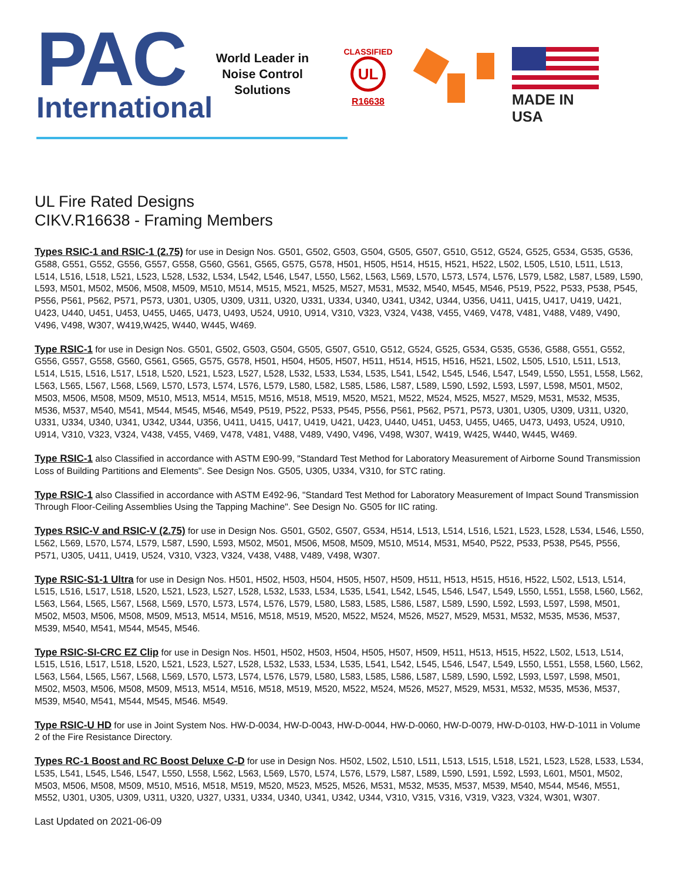PAC
International
World Leader in Noise Control Solutions
CLASSIFIED
UL
R16638
MADE IN USA
UL Fire Rated Designs
CIKV.R16638 - Framing Members
Types RSIC-1 and RSIC-1 (2.75) for use in Design Nos. G501, G502, G503, G504, G505, G507, G510, G512, G524, G525, G534, G535, G536, G588, G551, G552, G556, G557, G558, G560, G561, G565, G575, G578, H501, H505, H514, H515, H521, H522, L502, L505, L510, L511, L513, L514, L516, L518, L521, L523, L528, L532, L534, L542, L546, L547, L550, L562, L563, L569, L570, L573, L574, L576, L579, L582, L587, L589, L590, L593, M501, M502, M506, M508, M509, M510, M514, M515, M521, M525, M527, M531, M532, M540, M545, M546, P519, P522, P533, P538, P545, P556, P561, P562, P571, P573, U301, U305, U309, U311, U320, U331, U334, U340, U341, U342, U344, U356, U411, U415, U417, U419, U421, U423, U440, U451, U453, U455, U465, U473, U493, U524, U910, U914, V310, V323, V324, V438, V455, V469, V478, V481, V488, V489, V490, V496, V498, W307, W419,W425, W440, W445, W469.
Type RSIC-1 for use in Design Nos. G501, G502, G503, G504, G505, G507, G510, G512, G524, G525, G534, G535, G536, G588, G551, G552, G556, G557, G558, G560, G561, G565, G575, G578, H501, H504, H505, H507, H511, H514, H515, H516, H521, L502, L505, L510, L511, L513, L514, L515, L516, L517, L518, L520, L521, L523, L527, L528, L532, L533, L534, L535, L541, L542, L545, L546, L547, L549, L550, L551, L558, L562, L563, L565, L567, L568, L569, L570, L573, L574, L576, L579, L580, L582, L585, L586, L587, L589, L590, L592, L593, L597, L598, M501, M502, M503, M506, M508, M509, M510, M513, M514, M515, M516, M518, M519, M520, M521, M522, M524, M525, M527, M529, M531, M532, M535, M536, M537, M540, M541, M544, M545, M546, M549, P519, P522, P533, P545, P556, P561, P562, P571, P573, U301, U305, U309, U311, U320, U331, U334, U340, U341, U342, U344, U356, U411, U415, U417, U419, U421, U423, U440, U451, U453, U455, U465, U473, U493, U524, U910, U914, V310, V323, V324, V438, V455, V469, V478, V481, V488, V489, V490, V496, V498, W307, W419, W425, W440, W445, W469.
Type RSIC-1 also Classified in accordance with ASTM E90-99, "Standard Test Method for Laboratory Measurement of Airborne Sound Transmission Loss of Building Partitions and Elements". See Design Nos. G505, U305, U334, V310, for STC rating.
Type RSIC-1 also Classified in accordance with ASTM E492-96, "Standard Test Method for Laboratory Measurement of Impact Sound Transmission Through Floor-Ceiling Assemblies Using the Tapping Machine". See Design No. G505 for IIC rating.
Types RSIC-V and RSIC-V (2.75) for use in Design Nos. G501, G502, G507, G534, H514, L513, L514, L516, L521, L523, L528, L534, L546, L550, L562, L569, L570, L574, L579, L587, L590, L593, M502, M501, M506, M508, M509, M510, M514, M531, M540, P522, P533, P538, P545, P556, P571, U305, U411, U419, U524, V310, V323, V324, V438, V488, V489, V498, W307.
Type RSIC-S1-1 Ultra for use in Design Nos. H501, H502, H503, H504, H505, H507, H509, H511, H513, H515, H516, H522, L502, L513, L514, L515, L516, L517, L518, L520, L521, L523, L527, L528, L532, L533, L534, L535, L541, L542, L545, L546, L547, L549, L550, L551, L558, L560, L562, L563, L564, L565, L567, L568, L569, L570, L573, L574, L576, L579, L580, L583, L585, L586, L587, L589, L590, L592, L593, L597, L598, M501, M502, M503, M506, M508, M509, M513, M514, M516, M518, M519, M520, M522, M524, M526, M527, M529, M531, M532, M535, M536, M537, M539, M540, M541, M544, M545, M546.
Type RSIC-SI-CRC EZ Clip for use in Design Nos. H501, H502, H503, H504, H505, H507, H509, H511, H513, H515, H522, L502, L513, L514, L515, L516, L517, L518, L520, L521, L523, L527, L528, L532, L533, L534, L535, L541, L542, L545, L546, L547, L549, L550, L551, L558, L560, L562, L563, L564, L565, L567, L568, L569, L570, L573, L574, L576, L579, L580, L583, L585, L586, L587, L589, L590, L592, L593, L597, L598, M501, M502, M503, M506, M508, M509, M513, M514, M516, M518, M519, M520, M522, M524, M526, M527, M529, M531, M532, M535, M536, M537, M539, M540, M541, M544, M545, M546. M549.
Type RSIC-U HD for use in Joint System Nos. HW-D-0034, HW-D-0043, HW-D-0044, HW-D-0060, HW-D-0079, HW-D-0103, HW-D-1011 in Volume 2 of the Fire Resistance Directory.
Types RC-1 Boost and RC Boost Deluxe C-D for use in Design Nos. H502, L502, L510, L511, L513, L515, L518, L521, L523, L528, L533, L534, L535, L541, L545, L546, L547, L550, L558, L562, L563, L569, L570, L574, L576, L579, L587, L589, L590, L591, L592, L593, L601, M501, M502, M503, M506, M508, M509, M510, M516, M518, M519, M520, M523, M525, M526, M531, M532, M535, M537, M539, M540, M544, M546, M551, M552, U301, U305, U309, U311, U320, U327, U331, U334, U340, U341, U342, U344, V310, V315, V316, V319, V323, V324, W301, W307.
Last Updated on 2021-06-09